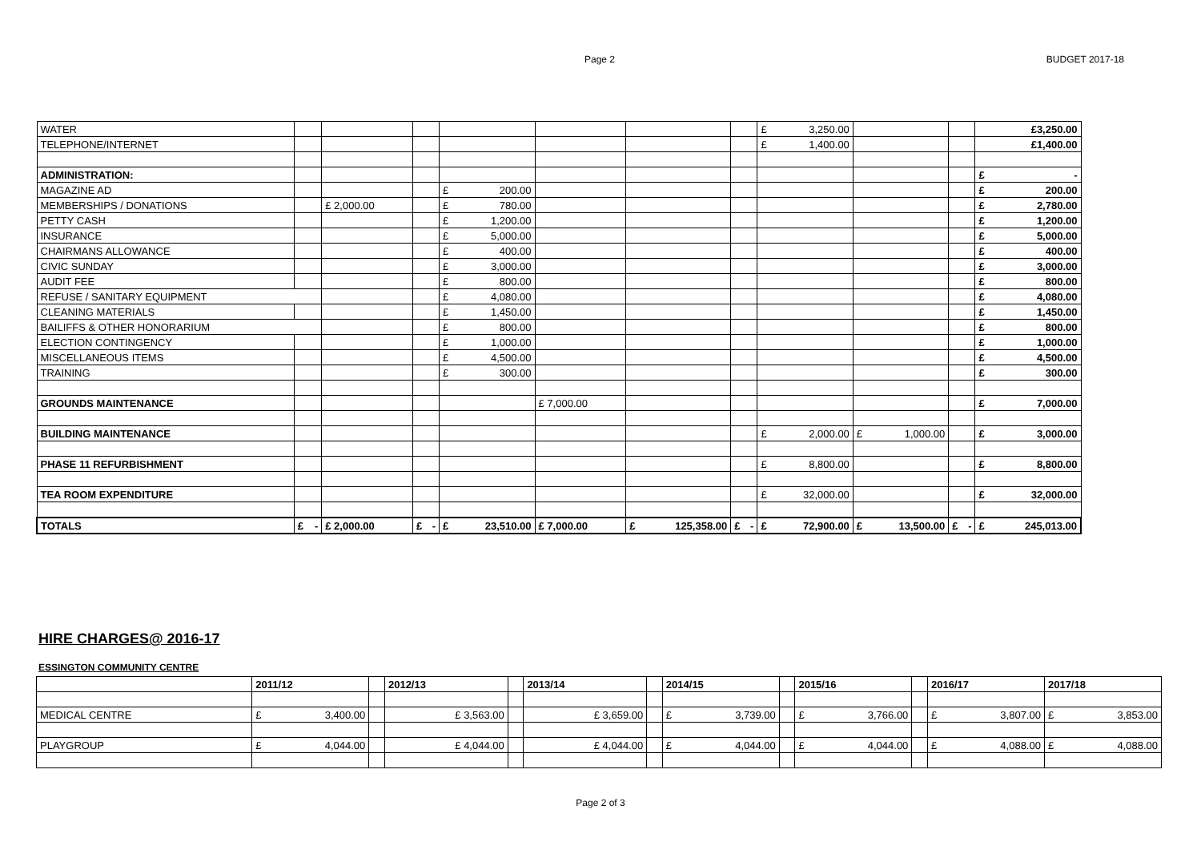Page 2 BUDGET 2017-18
| WATER | | | | | | | | £ 3,250.00 | | | £ 3,250.00 |
| TELEPHONE/INTERNET | | | | | | | | £ 1,400.00 | | | £ 1,400.00 |
| ADMINISTRATION: | | | | | | | | | | | £ - |
| MAGAZINE AD | | | | £ 200.00 | | | | | | | £ 200.00 |
| MEMBERSHIPS / DONATIONS | | £ 2,000.00 | | £ 780.00 | | | | | | | £ 2,780.00 |
| PETTY CASH | | | | £ 1,200.00 | | | | | | | £ 1,200.00 |
| INSURANCE | | | | £ 5,000.00 | | | | | | | £ 5,000.00 |
| CHAIRMANS ALLOWANCE | | | | £ 400.00 | | | | | | | £ 400.00 |
| CIVIC SUNDAY | | | | £ 3,000.00 | | | | | | | £ 3,000.00 |
| AUDIT FEE | | | | £ 800.00 | | | | | | | £ 800.00 |
| REFUSE / SANITARY EQUIPMENT | | | | £ 4,080.00 | | | | | | | £ 4,080.00 |
| CLEANING MATERIALS | | | | £ 1,450.00 | | | | | | | £ 1,450.00 |
| BAILIFFS & OTHER HONORARIUM | | | | £ 800.00 | | | | | | | £ 800.00 |
| ELECTION CONTINGENCY | | | | £ 1,000.00 | | | | | | | £ 1,000.00 |
| MISCELLANEOUS ITEMS | | | | £ 4,500.00 | | | | | | | £ 4,500.00 |
| TRAINING | | | | £ 300.00 | | | | | | | £ 300.00 |
| GROUNDS MAINTENANCE | | | | | £ 7,000.00 | | | | | | £ 7,000.00 |
| BUILDING MAINTENANCE | | | | | | | | £ 2,000.00 | £ 1,000.00 | | £ 3,000.00 |
| PHASE 11 REFURBISHMENT | | | | | | | | £ 8,800.00 | | | £ 8,800.00 |
| TEA ROOM EXPENDITURE | | | | | | | | £ 32,000.00 | | | £ 32,000.00 |
| TOTALS | £ - | £ 2,000.00 | £ - | £ 23,510.00 | £ 7,000.00 | £ 125,358.00 | £ - | £ 72,900.00 | £ 13,500.00 | £ - | £ 245,013.00 |
HIRE CHARGES@ 2016-17
ESSINGTON COMMUNITY CENTRE
| | 2011/12 | | 2012/13 | | 2013/14 | | 2014/15 | | 2015/16 | | 2016/17 | 2017/18 |
| MEDICAL CENTRE | £ 3,400.00 | | £ 3,563.00 | | £ 3,659.00 | | £ 3,739.00 | | £ 3,766.00 | | £ 3,807.00 | £ 3,853.00 |
| PLAYGROUP | £ 4,044.00 | | £ 4,044.00 | | £ 4,044.00 | | £ 4,044.00 | | £ 4,044.00 | | £ 4,088.00 | £ 4,088.00 |
Page 2 of 3